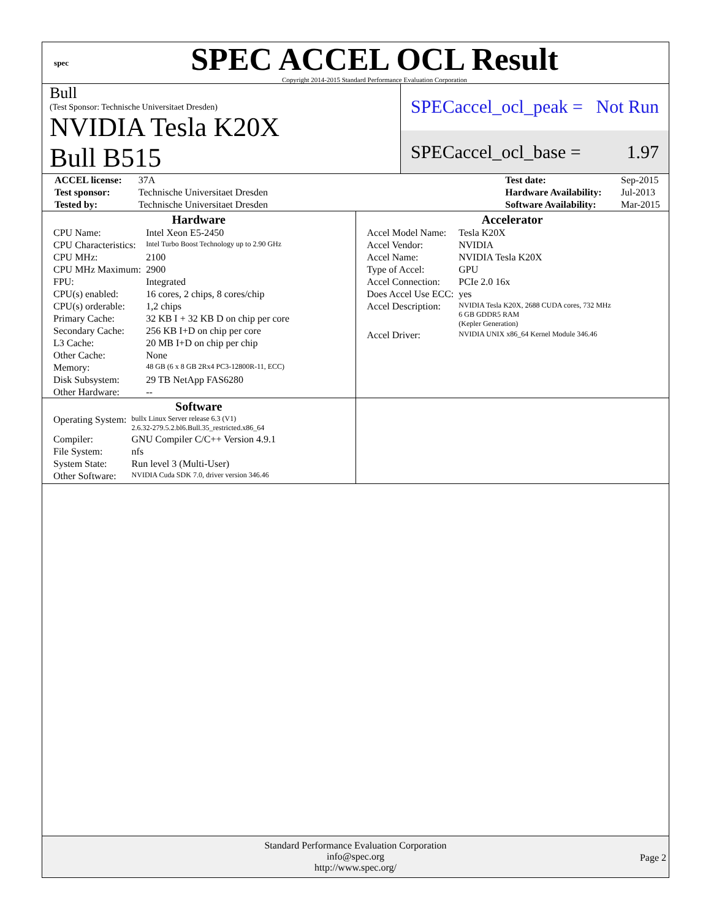spec
SPEC ACCEL OCL Result
Copyright 2014-2015 Standard Performance Evaluation Corporation
Bull
(Test Sponsor: Technische Universitaet Dresden)
NVIDIA Tesla K20X
Bull B515
SPECaccel_ocl_peak = Not Run
SPECaccel_ocl_base = 1.97
| ACCEL license: | 37A | | Test date: | Sep-2015 |
| Test sponsor: | Technische Universitaet Dresden | | Hardware Availability: | Jul-2013 |
| Tested by: | Technische Universitaet Dresden | | Software Availability: | Mar-2015 |
Hardware
| CPU Name: | Intel Xeon E5-2450 |
| CPU Characteristics: | Intel Turbo Boost Technology up to 2.90 GHz |
| CPU MHz: | 2100 |
| CPU MHz Maximum: | 2900 |
| FPU: | Integrated |
| CPU(s) enabled: | 16 cores, 2 chips, 8 cores/chip |
| CPU(s) orderable: | 1,2 chips |
| Primary Cache: | 32 KB I + 32 KB D on chip per core |
| Secondary Cache: | 256 KB I+D on chip per core |
| L3 Cache: | 20 MB I+D on chip per chip |
| Other Cache: | None |
| Memory: | 48 GB (6 x 8 GB 2Rx4 PC3-12800R-11, ECC) |
| Disk Subsystem: | 29 TB NetApp FAS6280 |
| Other Hardware: | -- |
Accelerator
| Accel Model Name: | Tesla K20X |
| Accel Vendor: | NVIDIA |
| Accel Name: | NVIDIA Tesla K20X |
| Type of Accel: | GPU |
| Accel Connection: | PCIe 2.0 16x |
| Does Accel Use ECC: | yes |
| Accel Description: | NVIDIA Tesla K20X, 2688 CUDA cores, 732 MHz 6 GB GDDR5 RAM (Kepler Generation) |
| Accel Driver: | NVIDIA UNIX x86_64 Kernel Module 346.46 |
Software
| Operating System: | bullx Linux Server release 6.3 (V1) 2.6.32-279.5.2.bl6.Bull.35_restricted.x86_64 |
| Compiler: | GNU Compiler C/C++ Version 4.9.1 |
| File System: | nfs |
| System State: | Run level 3 (Multi-User) |
| Other Software: | NVIDIA Cuda SDK 7.0, driver version 346.46 |
Standard Performance Evaluation Corporation
info@spec.org
http://www.spec.org/
Page 2